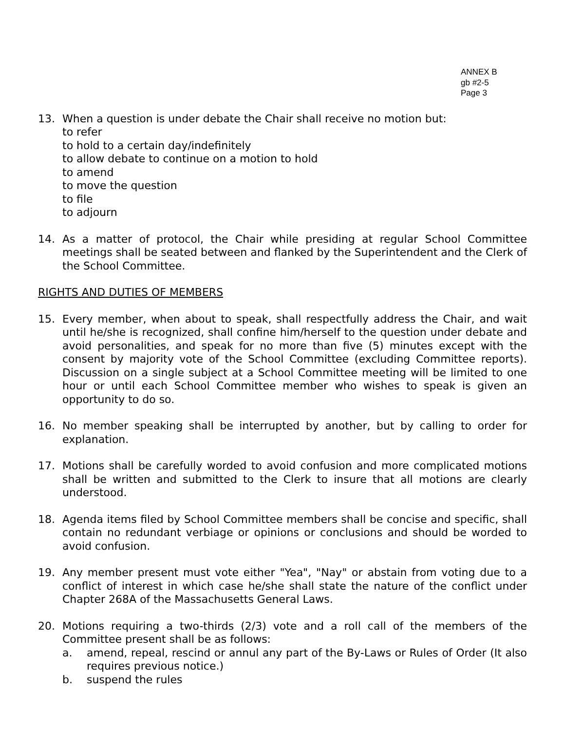ANNEX B
gb #2-5
Page 3
13. When a question is under debate the Chair shall receive no motion but:
to refer
to hold to a certain day/indefinitely
to allow debate to continue on a motion to hold
to amend
to move the question
to file
to adjourn
14. As a matter of protocol, the Chair while presiding at regular School Committee meetings shall be seated between and flanked by the Superintendent and the Clerk of the School Committee.
RIGHTS AND DUTIES OF MEMBERS
15. Every member, when about to speak, shall respectfully address the Chair, and wait until he/she is recognized, shall confine him/herself to the question under debate and avoid personalities, and speak for no more than five (5) minutes except with the consent by majority vote of the School Committee (excluding Committee reports). Discussion on a single subject at a School Committee meeting will be limited to one hour or until each School Committee member who wishes to speak is given an opportunity to do so.
16. No member speaking shall be interrupted by another, but by calling to order for explanation.
17. Motions shall be carefully worded to avoid confusion and more complicated motions shall be written and submitted to the Clerk to insure that all motions are clearly understood.
18. Agenda items filed by School Committee members shall be concise and specific, shall contain no redundant verbiage or opinions or conclusions and should be worded to avoid confusion.
19. Any member present must vote either "Yea", "Nay" or abstain from voting due to a conflict of interest in which case he/she shall state the nature of the conflict under Chapter 268A of the Massachusetts General Laws.
20. Motions requiring a two-thirds (2/3) vote and a roll call of the members of the Committee present shall be as follows:
a. amend, repeal, rescind or annul any part of the By-Laws or Rules of Order (It also requires previous notice.)
b. suspend the rules